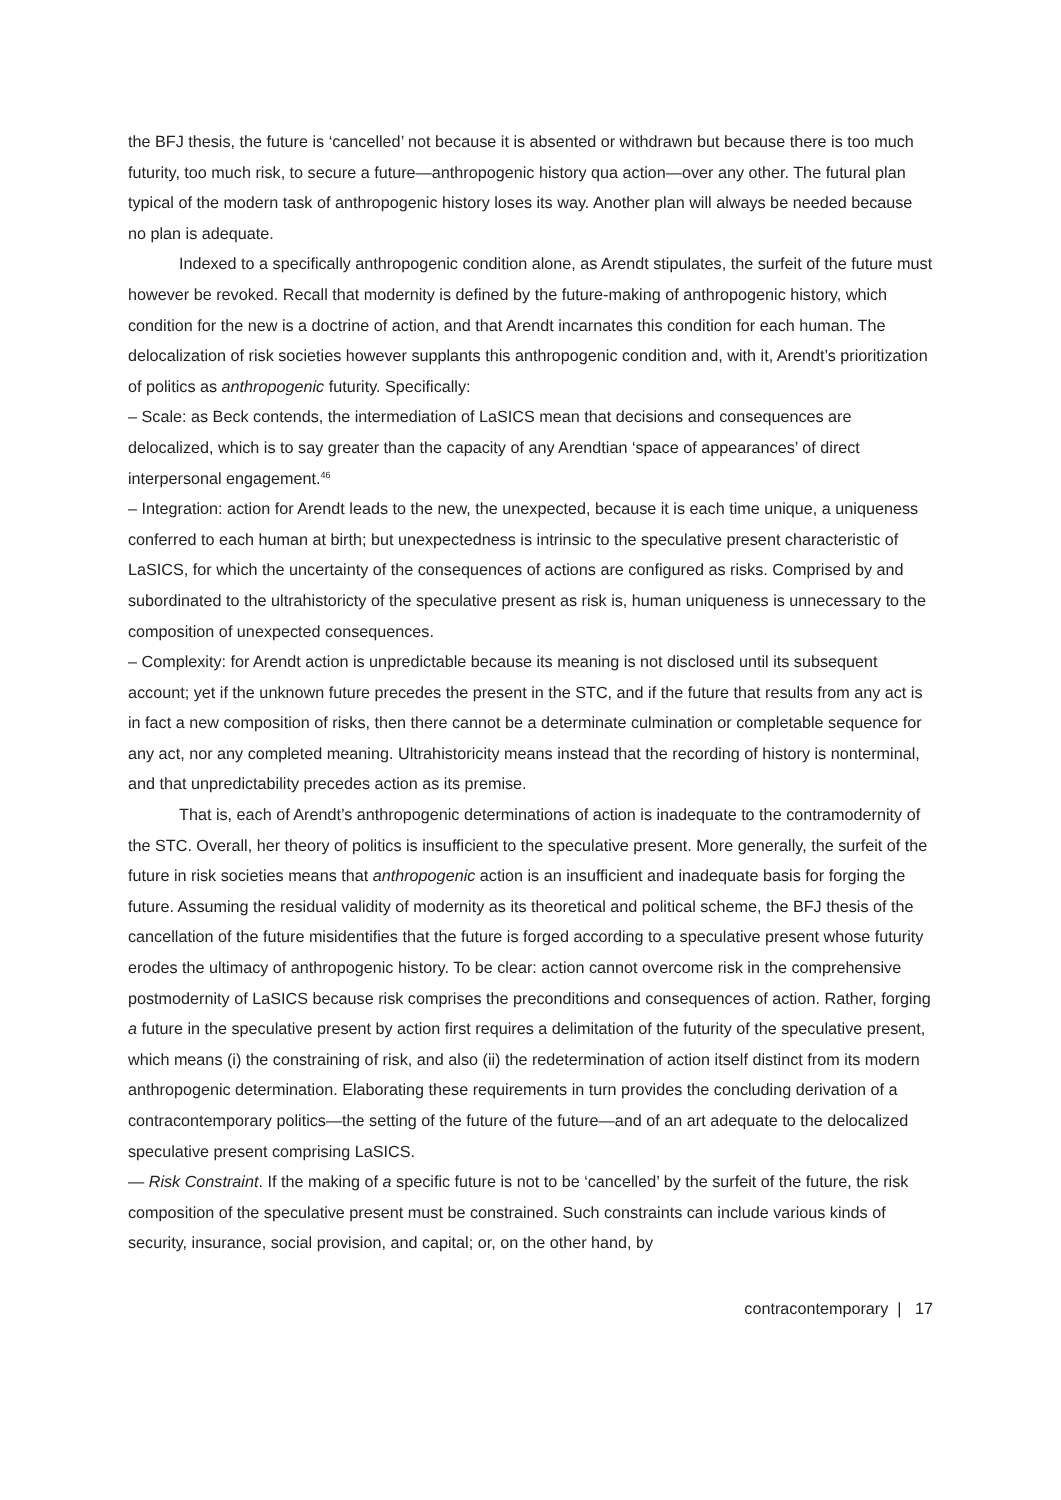the BFJ thesis, the future is ‘cancelled’ not because it is absented or withdrawn but because there is too much futurity, too much risk, to secure a future—anthropogenic history qua action—over any other. The futural plan typical of the modern task of anthropogenic history loses its way. Another plan will always be needed because no plan is adequate.
Indexed to a specifically anthropogenic condition alone, as Arendt stipulates, the surfeit of the future must however be revoked. Recall that modernity is defined by the future-making of anthropogenic history, which condition for the new is a doctrine of action, and that Arendt incarnates this condition for each human. The delocalization of risk societies however supplants this anthropogenic condition and, with it, Arendt’s prioritization of politics as anthropogenic futurity. Specifically:
– Scale: as Beck contends, the intermediation of LaSICS mean that decisions and consequences are delocalized, which is to say greater than the capacity of any Arendtian ‘space of appearances’ of direct interpersonal engagement.<sup>46</sup>
– Integration: action for Arendt leads to the new, the unexpected, because it is each time unique, a uniqueness conferred to each human at birth; but unexpectedness is intrinsic to the speculative present characteristic of LaSICS, for which the uncertainty of the consequences of actions are configured as risks. Comprised by and subordinated to the ultrahistoricty of the speculative present as risk is, human uniqueness is unnecessary to the composition of unexpected consequences.
– Complexity: for Arendt action is unpredictable because its meaning is not disclosed until its subsequent account; yet if the unknown future precedes the present in the STC, and if the future that results from any act is in fact a new composition of risks, then there cannot be a determinate culmination or completable sequence for any act, nor any completed meaning. Ultrahistoricity means instead that the recording of history is nonterminal, and that unpredictability precedes action as its premise.
That is, each of Arendt’s anthropogenic determinations of action is inadequate to the contramodernity of the STC. Overall, her theory of politics is insufficient to the speculative present. More generally, the surfeit of the future in risk societies means that anthropogenic action is an insufficient and inadequate basis for forging the future. Assuming the residual validity of modernity as its theoretical and political scheme, the BFJ thesis of the cancellation of the future misidentifies that the future is forged according to a speculative present whose futurity erodes the ultimacy of anthropogenic history. To be clear: action cannot overcome risk in the comprehensive postmodernity of LaSICS because risk comprises the preconditions and consequences of action. Rather, forging a future in the speculative present by action first requires a delimitation of the futurity of the speculative present, which means (i) the constraining of risk, and also (ii) the redetermination of action itself distinct from its modern anthropogenic determination. Elaborating these requirements in turn provides the concluding derivation of a contracontemporary politics—the setting of the future of the future—and of an art adequate to the delocalized speculative present comprising LaSICS.
— Risk Constraint. If the making of a specific future is not to be ‘cancelled’ by the surfeit of the future, the risk composition of the speculative present must be constrained. Such constraints can include various kinds of security, insurance, social provision, and capital; or, on the other hand, by
contracontemporary | 17